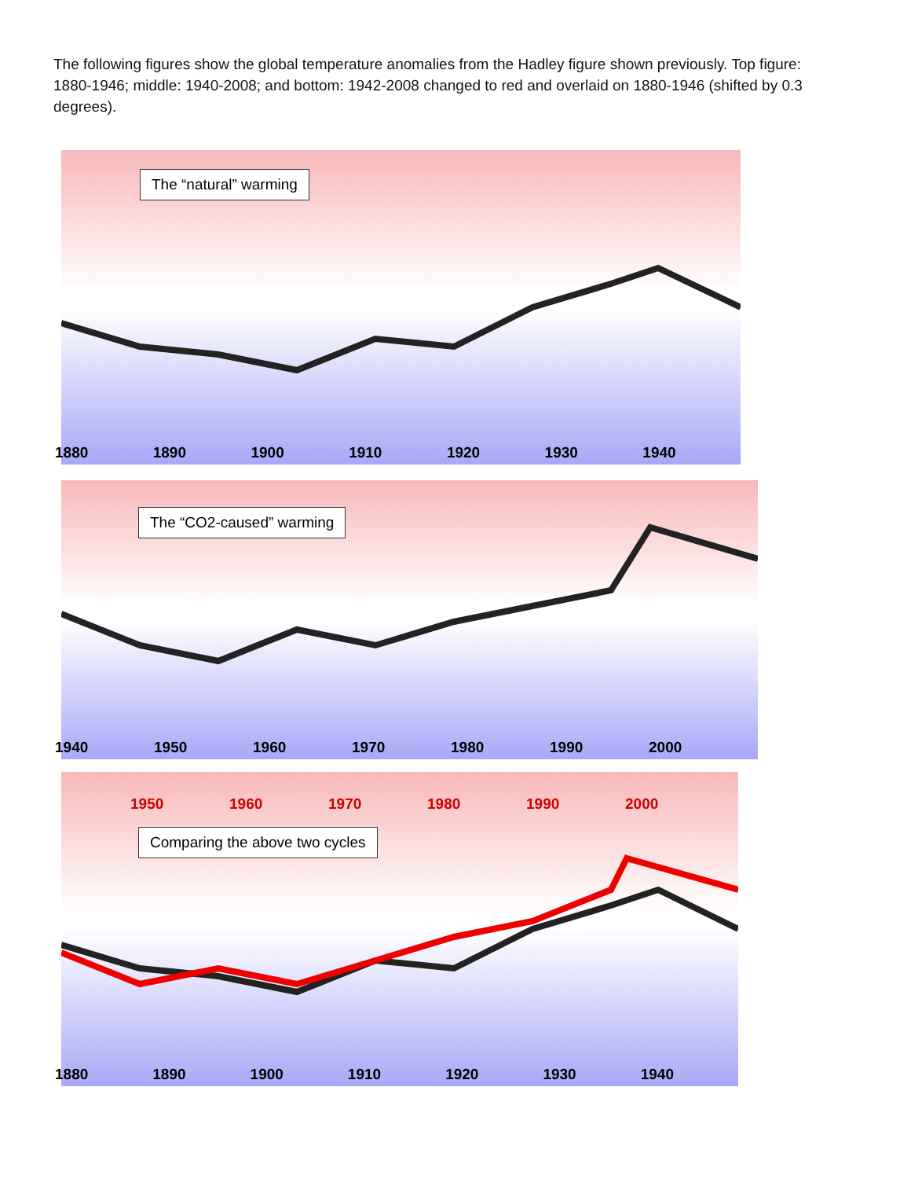The following figures show the global temperature anomalies from the Hadley figure shown previously. Top figure: 1880-1946; middle: 1940-2008; and bottom: 1942-2008 changed to red and overlaid on 1880-1946 (shifted by 0.3 degrees).
The “natural” warming
1880 1890 1900 1910 1920 1930 1940
The “CO2-caused” warming
1940 1950 1960 1970 1980 1990 2000
1950 1960 1970 1980 1990 2000
Comparing the above two cycles
1880 1890 1900 1910 1920 1930 1940